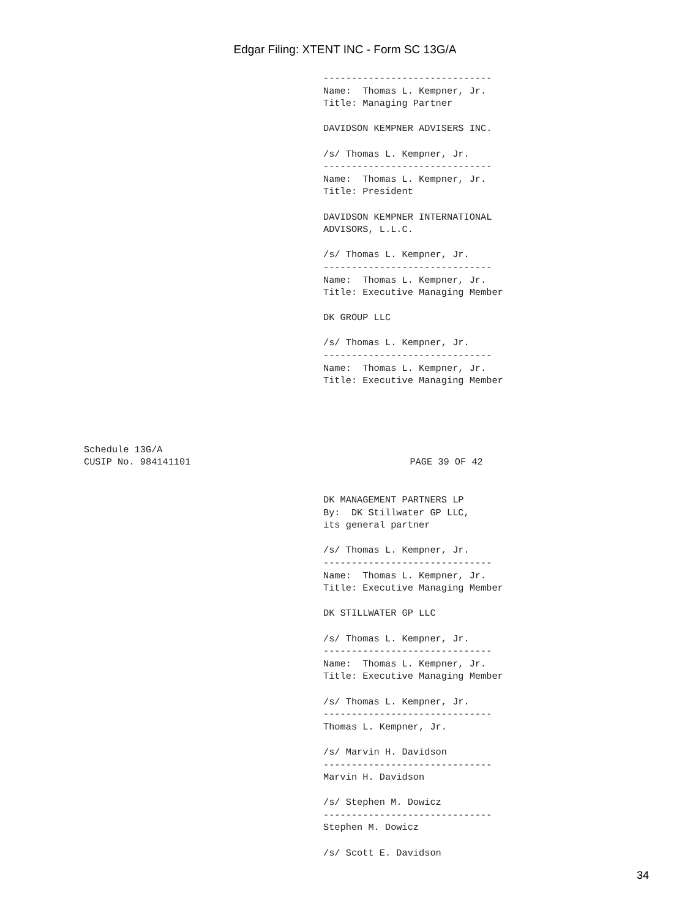Edgar Filing: XTENT INC - Form SC 13G/A
------------------------------
Name:  Thomas L. Kempner, Jr.
Title: Managing Partner

DAVIDSON KEMPNER ADVISERS INC.

/s/ Thomas L. Kempner, Jr.
------------------------------
Name:  Thomas L. Kempner, Jr.
Title: President

DAVIDSON KEMPNER INTERNATIONAL
ADVISORS, L.L.C.

/s/ Thomas L. Kempner, Jr.
------------------------------
Name:  Thomas L. Kempner, Jr.
Title: Executive Managing Member

DK GROUP LLC

/s/ Thomas L. Kempner, Jr.
------------------------------
Name:  Thomas L. Kempner, Jr.
Title: Executive Managing Member
Schedule 13G/A
CUSIP No. 984141101                                       PAGE 39 OF 42
DK MANAGEMENT PARTNERS LP
By:  DK Stillwater GP LLC,
its general partner

/s/ Thomas L. Kempner, Jr.
------------------------------
Name:  Thomas L. Kempner, Jr.
Title: Executive Managing Member

DK STILLWATER GP LLC

/s/ Thomas L. Kempner, Jr.
------------------------------
Name:  Thomas L. Kempner, Jr.
Title: Executive Managing Member

/s/ Thomas L. Kempner, Jr.
------------------------------
Thomas L. Kempner, Jr.

/s/ Marvin H. Davidson
------------------------------
Marvin H. Davidson

/s/ Stephen M. Dowicz
------------------------------
Stephen M. Dowicz

/s/ Scott E. Davidson
34